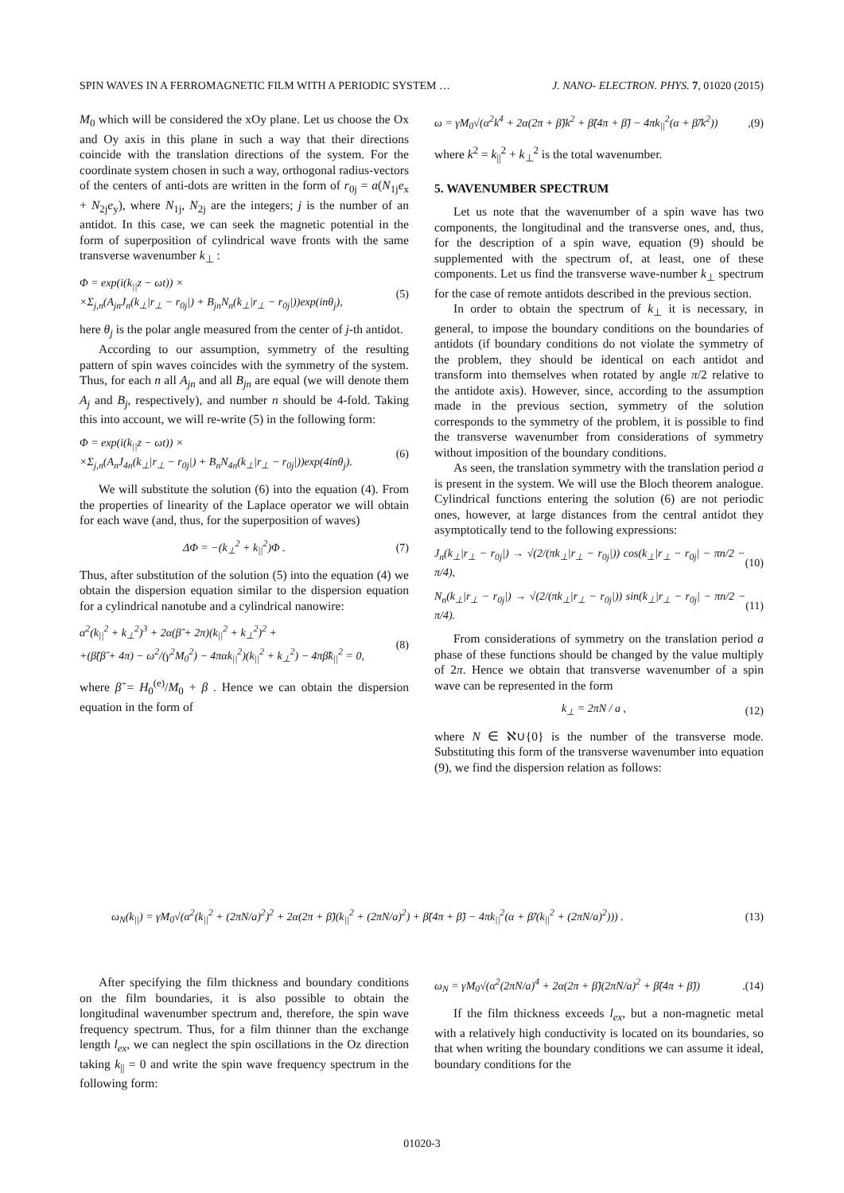SPIN WAVES IN A FERROMAGNETIC FILM WITH A PERIODIC SYSTEM … J. NANO- ELECTRON. PHYS. 7, 01020 (2015)
M<sub>0</sub> which will be considered the xOy plane. Let us choose the Ox and Oy axis in this plane in such a way that their directions coincide with the translation directions of the system. For the coordinate system chosen in such a way, orthogonal radius-vectors of the centers of anti-dots are written in the form of r<sub>0j</sub> = a(N<sub>1j</sub>e<sub>x</sub> + N<sub>2j</sub>e<sub>y</sub>), where N<sub>1j</sub>, N<sub>2j</sub> are the integers; j is the number of an antidot. In this case, we can seek the magnetic potential in the form of superposition of cylindrical wave fronts with the same transverse wavenumber k<sub>⊥</sub> :
Φ = exp(i(k<sub>||</sub>z − ωt)) ×
×Σ<sub>j,n</sub>(A<sub>jn</sub>J<sub>n</sub>(k<sub>⊥</sub>|r<sub>⊥</sub> − r<sub>0j</sub>|) + B<sub>jn</sub>N<sub>n</sub>(k<sub>⊥</sub>|r<sub>⊥</sub> − r<sub>0j</sub>|))exp(inθ<sub>j</sub>), (5)
here θ<sub>j</sub> is the polar angle measured from the center of j-th antidot.
According to our assumption, symmetry of the resulting pattern of spin waves coincides with the symmetry of the system. Thus, for each n all A<sub>jn</sub> and all B<sub>jn</sub> are equal (we will denote them A<sub>j</sub> and B<sub>j</sub>, respectively), and number n should be 4-fold. Taking this into account, we will re-write (5) in the following form:
Φ = exp(i(k<sub>||</sub>z − ωt)) ×
×Σ<sub>j,n</sub>(A<sub>n</sub>J<sub>4n</sub>(k<sub>⊥</sub>|r<sub>⊥</sub> − r<sub>0j</sub>|) + B<sub>n</sub>N<sub>4n</sub>(k<sub>⊥</sub>|r<sub>⊥</sub> − r<sub>0j</sub>|))exp(4inθ<sub>j</sub>). (6)
We will substitute the solution (6) into the equation (4). From the properties of linearity of the Laplace operator we will obtain for each wave (and, thus, for the superposition of waves)
ΔΦ = −(k<sub>⊥</sub><sup>2</sup> + k<sub>||</sub><sup>2</sup>)Φ . (7)
Thus, after substitution of the solution (5) into the equation (4) we obtain the dispersion equation similar to the dispersion equation for a cylindrical nanotube and a cylindrical nanowire:
α<sup>2</sup>(k<sub>||</sub><sup>2</sup> + k<sub>⊥</sub><sup>2</sup>)<sup>3</sup> + 2α(β̃ + 2π)(k<sub>||</sub><sup>2</sup> + k<sub>⊥</sub><sup>2</sup>)<sup>2</sup> +
+(β̃(β̃ + 4π) − ω<sup>2</sup>/(γ<sup>2</sup>M<sub>0</sub><sup>2</sup>) − 4παk<sub>||</sub><sup>2</sup>)(k<sub>||</sub><sup>2</sup> + k<sub>⊥</sub><sup>2</sup>) − 4πβ̃k<sub>||</sub><sup>2</sup> = 0, (8)
where β̃ = H<sub>0</sub><sup>(e)</sup>/M<sub>0</sub> + β . Hence we can obtain the dispersion equation in the form of
ω = γM<sub>0</sub>√(α<sup>2</sup>k<sup>4</sup> + 2α(2π + β̃)k<sup>2</sup> + β̃(4π + β̃) − 4πk<sub>||</sub><sup>2</sup>(α + β̃/k<sup>2</sup>)),(9)
where k<sup>2</sup> = k<sub>||</sub><sup>2</sup> + k<sub>⊥</sub><sup>2</sup> is the total wavenumber.
5. WAVENUMBER SPECTRUM
Let us note that the wavenumber of a spin wave has two components, the longitudinal and the transverse ones, and, thus, for the description of a spin wave, equation (9) should be supplemented with the spectrum of, at least, one of these components. Let us find the transverse wave-number k<sub>⊥</sub> spectrum for the case of remote antidots described in the previous section.
In order to obtain the spectrum of k<sub>⊥</sub> it is necessary, in general, to impose the boundary conditions on the boundaries of antidots (if boundary conditions do not violate the symmetry of the problem, they should be identical on each antidot and transform into themselves when rotated by angle π/2 relative to the antidote axis). However, since, according to the assumption made in the previous section, symmetry of the solution corresponds to the symmetry of the problem, it is possible to find the transverse wavenumber from considerations of symmetry without imposition of the boundary conditions.
As seen, the translation symmetry with the translation period a is present in the system. We will use the Bloch theorem analogue. Cylindrical functions entering the solution (6) are not periodic ones, however, at large distances from the central antidot they asymptotically tend to the following expressions:
J<sub>n</sub>(k<sub>⊥</sub>|r<sub>⊥</sub> − r<sub>0j</sub>|) → √(2/(πk<sub>⊥</sub>|r<sub>⊥</sub> − r<sub>0j</sub>|)) cos(k<sub>⊥</sub>|r<sub>⊥</sub> − r<sub>0j</sub>| − πn/2 − π/4), (10)
N<sub>n</sub>(k<sub>⊥</sub>|r<sub>⊥</sub> − r<sub>0j</sub>|) → √(2/(πk<sub>⊥</sub>|r<sub>⊥</sub> − r<sub>0j</sub>|)) sin(k<sub>⊥</sub>|r<sub>⊥</sub> − r<sub>0j</sub>| − πn/2 − π/4). (11)
From considerations of symmetry on the translation period a phase of these functions should be changed by the value multiply of 2π. Hence we obtain that transverse wavenumber of a spin wave can be represented in the form
k<sub>⊥</sub> = 2πN / a , (12)
where N ∈ ℵ∪{0} is the number of the transverse mode. Substituting this form of the transverse wavenumber into equation (9), we find the dispersion relation as follows:
ω<sub>N</sub>(k<sub>||</sub>) = γM<sub>0</sub>√(α<sup>2</sup>(k<sub>||</sub><sup>2</sup> + (2πN/a)<sup>2</sup>)<sup>2</sup> + 2α(2π + β̃)(k<sub>||</sub><sup>2</sup> + (2πN/a)<sup>2</sup>) + β̃(4π + β̃) − 4πk<sub>||</sub><sup>2</sup>(α + β̃/(k<sub>||</sub><sup>2</sup> + (2πN/a)<sup>2</sup>))) . (13)
After specifying the film thickness and boundary conditions on the film boundaries, it is also possible to obtain the longitudinal wavenumber spectrum and, therefore, the spin wave frequency spectrum. Thus, for a film thinner than the exchange length l<sub>ex</sub>, we can neglect the spin oscillations in the Oz direction taking k<sub>||</sub> = 0 and write the spin wave frequency spectrum in the following form:
ω<sub>N</sub> = γM<sub>0</sub>√(α<sup>2</sup>(2πN/a)<sup>4</sup> + 2α(2π + β̃)(2πN/a)<sup>2</sup> + β̃(4π + β̃)).(14)
If the film thickness exceeds l<sub>ex</sub>, but a non-magnetic metal with a relatively high conductivity is located on its boundaries, so that when writing the boundary conditions we can assume it ideal, boundary conditions for the
01020-3